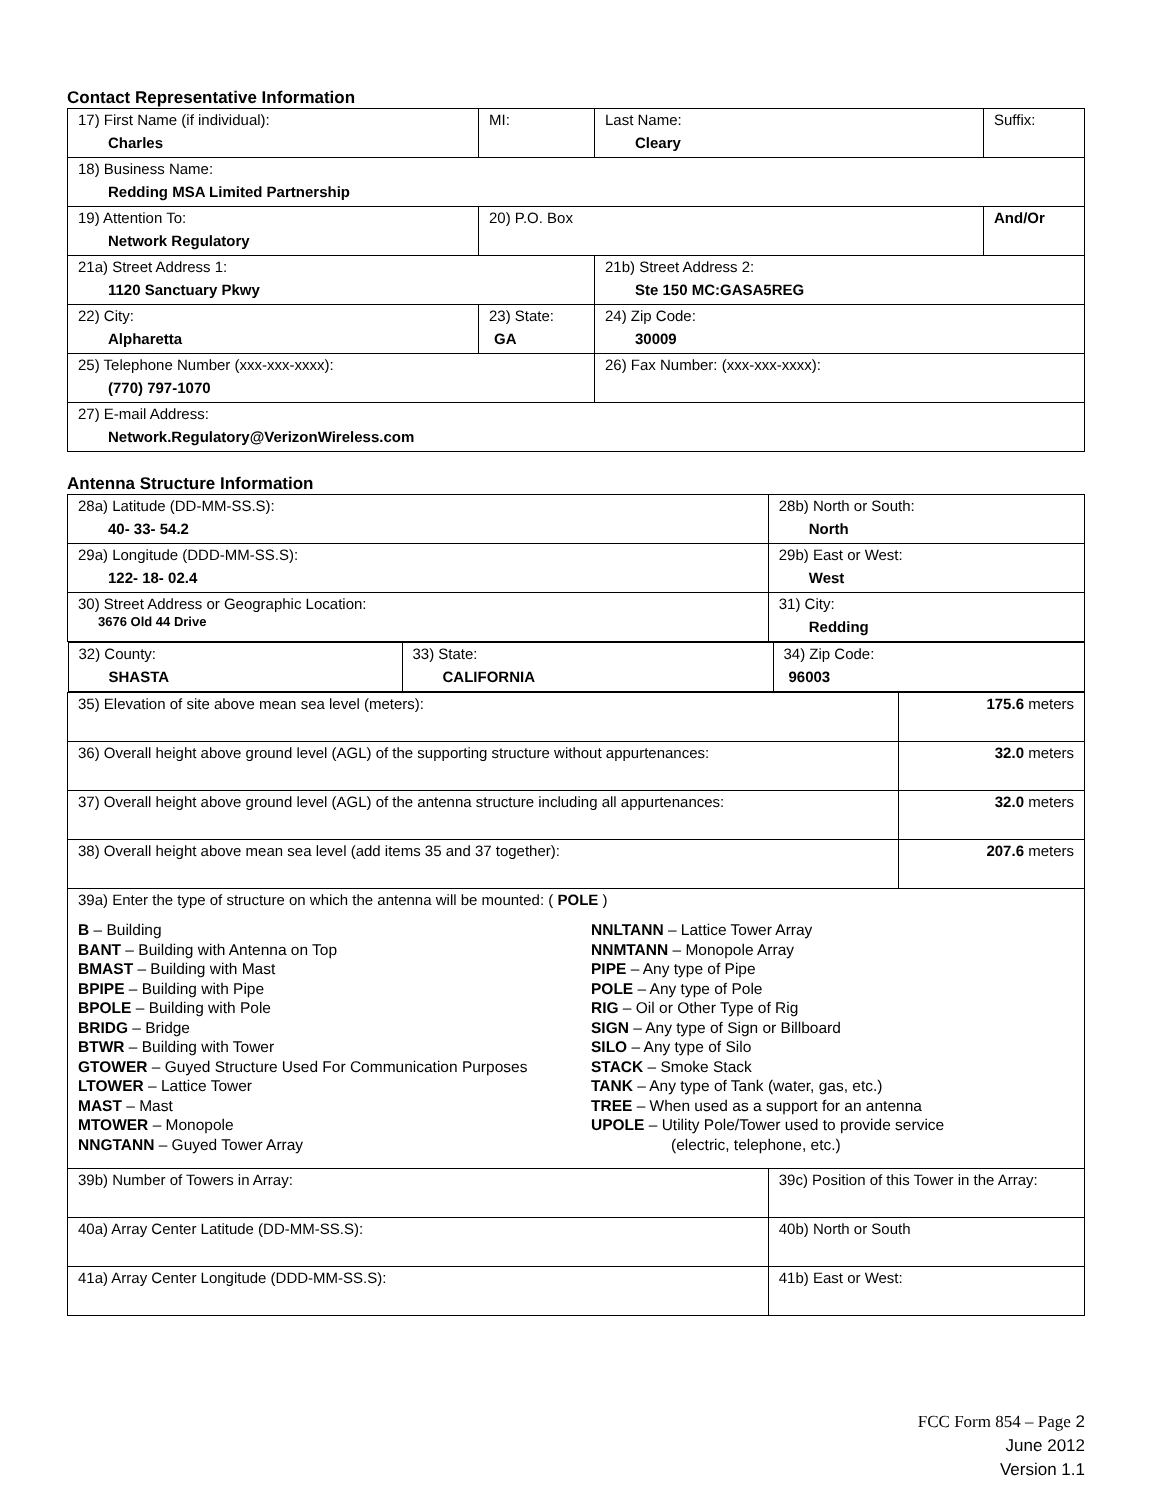Contact Representative Information
| 17) First Name (if individual): Charles | MI: | Last Name: Cleary | Suffix: |
| 18) Business Name: Redding MSA Limited Partnership | | | |
| 19) Attention To: Network Regulatory | 20) P.O. Box | | And/Or |
| 21a) Street Address 1: 1120 Sanctuary Pkwy | | 21b) Street Address 2: Ste 150 MC:GASA5REG | |
| 22) City: Alpharetta | 23) State: GA | 24) Zip Code: 30009 | |
| 25) Telephone Number (xxx-xxx-xxxx): (770) 797-1070 | | 26) Fax Number: (xxx-xxx-xxxx): | |
| 27) E-mail Address: Network.Regulatory@VerizonWireless.com | | | |
Antenna Structure Information
| 28a) Latitude (DD-MM-SS.S): 40- 33- 54.2 | 28b) North or South: North | |
| 29a) Longitude (DDD-MM-SS.S): 122- 18- 02.4 | 29b) East or West: West | |
| 30) Street Address or Geographic Location: 3676 Old 44 Drive | 31) City: Redding | |
| / 32) County: SHASTA / 33) State: CALIFORNIA / 34) Zip Code: 96003 / | | |
| 35) Elevation of site above mean sea level (meters): | | 175.6 meters |
| 36) Overall height above ground level (AGL) of the supporting structure without appurtenances: | | 32.0 meters |
| 37) Overall height above ground level (AGL) of the antenna structure including all appurtenances: | | 32.0 meters |
| 38) Overall height above mean sea level (add items 35 and 37 together): | | 207.6 meters |
| 39a) Enter the type of structure on which the antenna will be mounted: ( POLE ) B – Building BANT – Building with Antenna on Top BMAST – Building with Mast BPIPE – Building with Pipe BPOLE – Building with Pole BRIDG – Bridge BTWR – Building with Tower GTOWER – Guyed Structure Used For Communication Purposes LTOWER – Lattice Tower MAST – Mast MTOWER – Monopole NNGTANN – Guyed Tower Array NNLTANN – Lattice Tower Array NNMTANN – Monopole Array PIPE – Any type of Pipe POLE – Any type of Pole RIG – Oil or Other Type of Rig SIGN – Any type of Sign or Billboard SILO – Any type of Silo STACK – Smoke Stack TANK – Any type of Tank (water, gas, etc.) TREE – When used as a support for an antenna UPOLE – Utility Pole/Tower used to provide service (electric, telephone, etc.) | | |
| 39b) Number of Towers in Array: | 39c) Position of this Tower in the Array: | |
| 40a) Array Center Latitude (DD-MM-SS.S): | 40b) North or South | |
| 41a) Array Center Longitude (DDD-MM-SS.S): | 41b) East or West: | |
FCC Form 854 – Page 2
June 2012
Version 1.1